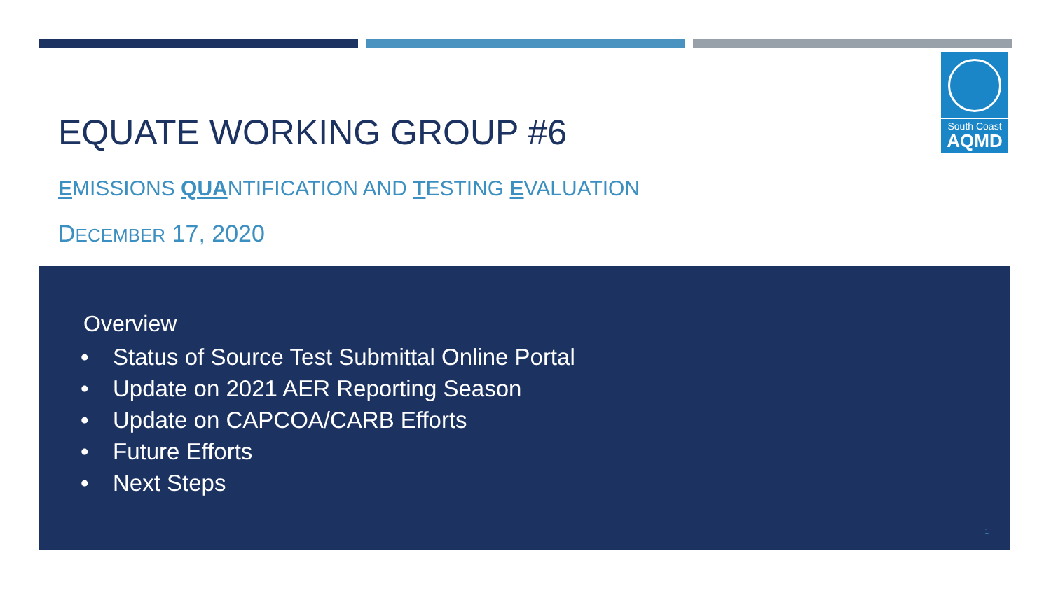South Coast
AQMD
EQUATE WORKING GROUP #6
EMISSIONS QUANTIFICATION AND TESTING EVALUATION
DECEMBER 17, 2020
Overview
• Status of Source Test Submittal Online Portal
• Update on 2021 AER Reporting Season
• Update on CAPCOA/CARB Efforts
• Future Efforts
• Next Steps
1